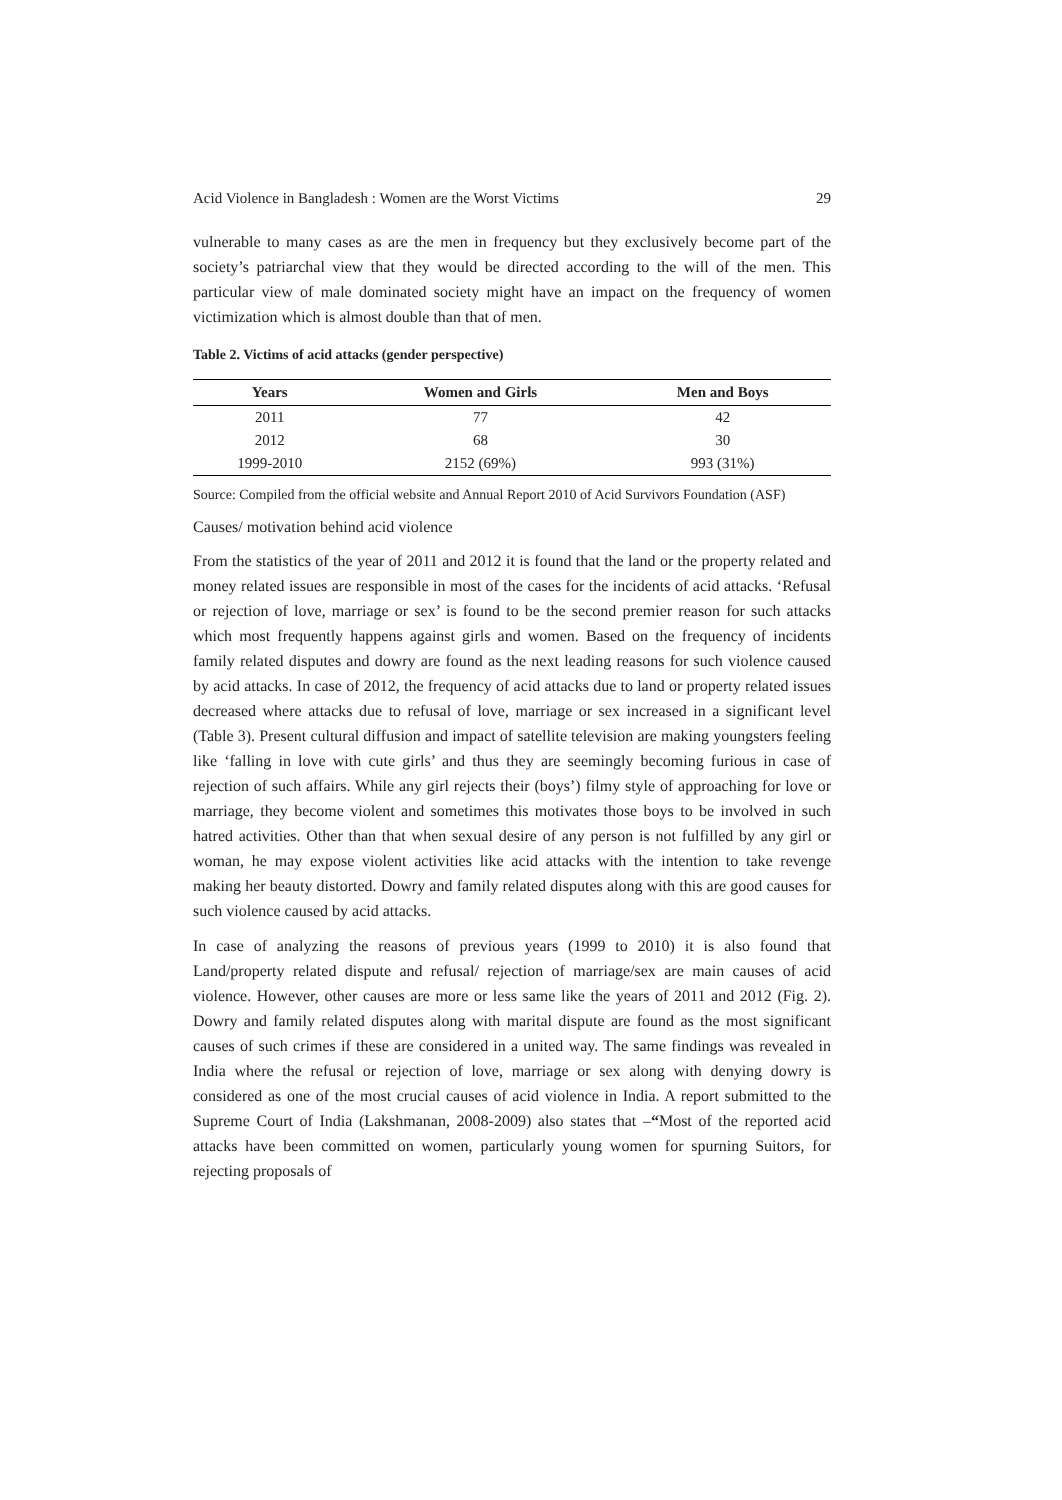Acid Violence in Bangladesh : Women are the Worst Victims 29
vulnerable to many cases as are the men in frequency but they exclusively become part of the society’s patriarchal view that they would be directed according to the will of the men. This particular view of male dominated society might have an impact on the frequency of women victimization which is almost double than that of men.
Table 2. Victims of acid attacks (gender perspective)
| Years | Women and Girls | Men and Boys |
| --- | --- | --- |
| 2011 | 77 | 42 |
| 2012 | 68 | 30 |
| 1999-2010 | 2152 (69%) | 993 (31%) |
Source: Compiled from the official website and Annual Report 2010 of Acid Survivors Foundation (ASF)
Causes/ motivation behind acid violence
From the statistics of the year of 2011 and 2012 it is found that the land or the property related and money related issues are responsible in most of the cases for the incidents of acid attacks. ‘Refusal or rejection of love, marriage or sex’ is found to be the second premier reason for such attacks which most frequently happens against girls and women. Based on the frequency of incidents family related disputes and dowry are found as the next leading reasons for such violence caused by acid attacks. In case of 2012, the frequency of acid attacks due to land or property related issues decreased where attacks due to refusal of love, marriage or sex increased in a significant level (Table 3). Present cultural diffusion and impact of satellite television are making youngsters feeling like ‘falling in love with cute girls’ and thus they are seemingly becoming furious in case of rejection of such affairs. While any girl rejects their (boys’) filmy style of approaching for love or marriage, they become violent and sometimes this motivates those boys to be involved in such hatred activities. Other than that when sexual desire of any person is not fulfilled by any girl or woman, he may expose violent activities like acid attacks with the intention to take revenge making her beauty distorted. Dowry and family related disputes along with this are good causes for such violence caused by acid attacks.
In case of analyzing the reasons of previous years (1999 to 2010) it is also found that Land/property related dispute and refusal/ rejection of marriage/sex are main causes of acid violence. However, other causes are more or less same like the years of 2011 and 2012 (Fig. 2). Dowry and family related disputes along with marital dispute are found as the most significant causes of such crimes if these are considered in a united way. The same findings was revealed in India where the refusal or rejection of love, marriage or sex along with denying dowry is considered as one of the most crucial causes of acid violence in India. A report submitted to the Supreme Court of India (Lakshmanan, 2008-2009) also states that –“Most of the reported acid attacks have been committed on women, particularly young women for spurning Suitors, for rejecting proposals of